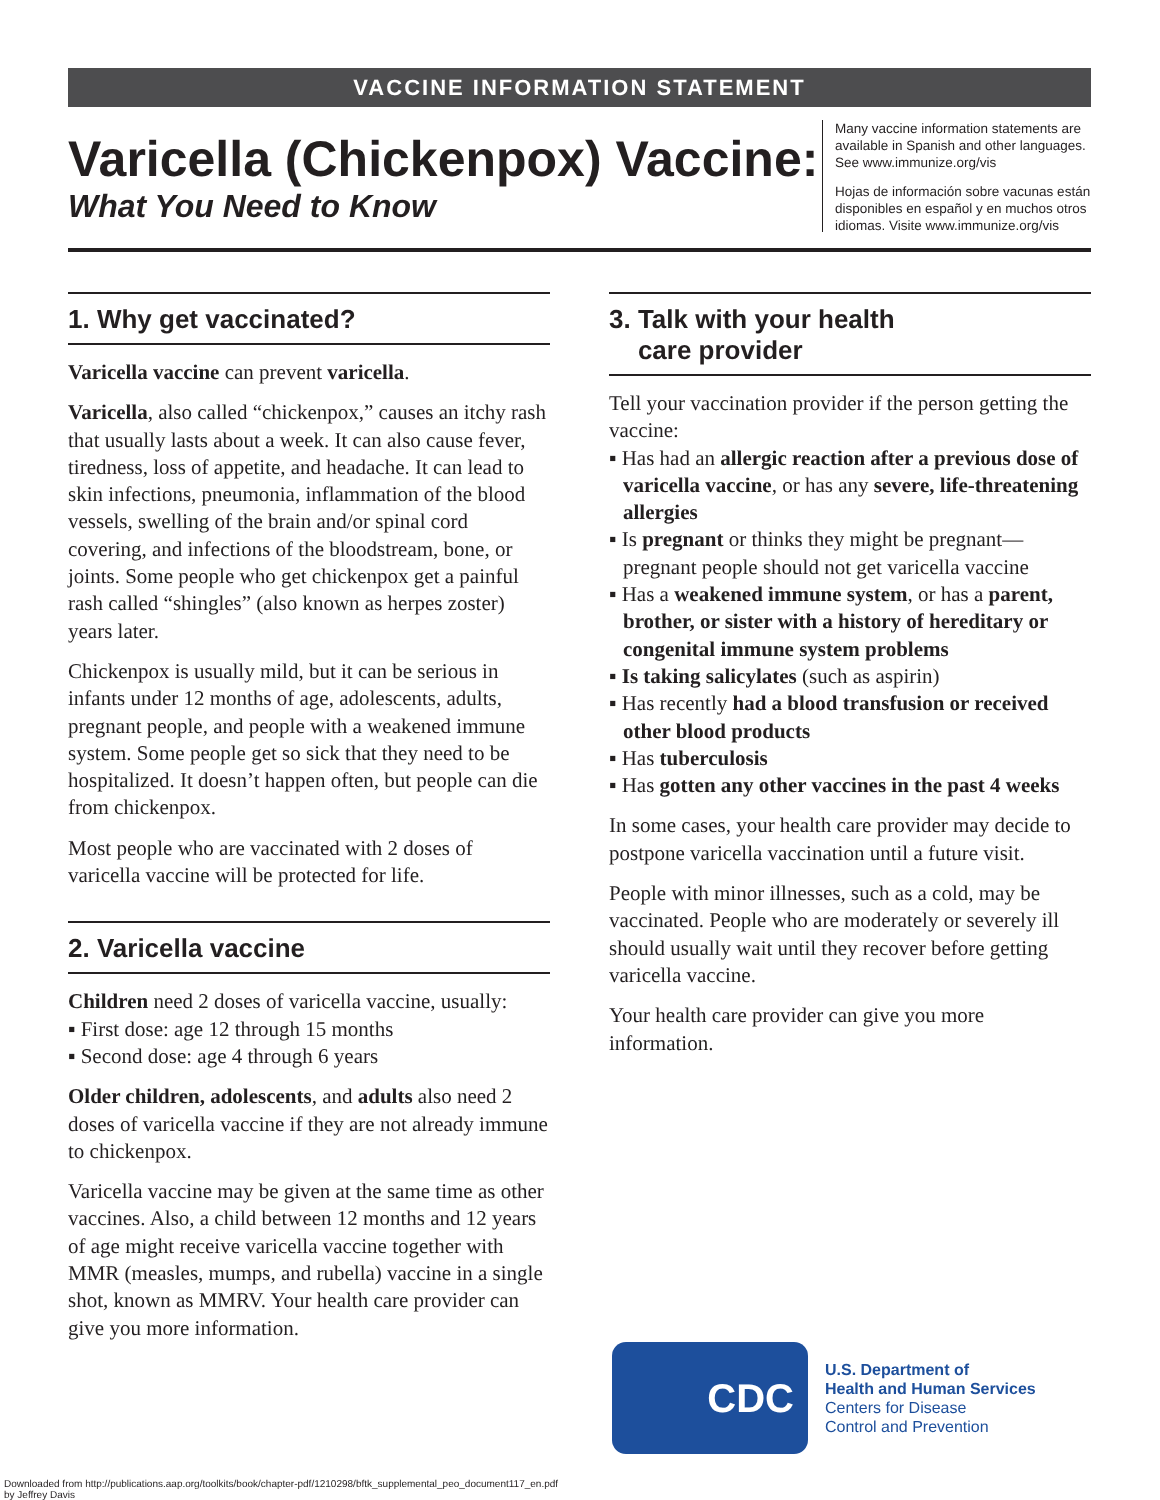VACCINE INFORMATION STATEMENT
Varicella (Chickenpox) Vaccine:
What You Need to Know
Many vaccine information statements are available in Spanish and other languages. See www.immunize.org/vis
Hojas de información sobre vacunas están disponibles en español y en muchos otros idiomas. Visite www.immunize.org/vis
1. Why get vaccinated?
Varicella vaccine can prevent varicella.
Varicella, also called “chickenpox,” causes an itchy rash that usually lasts about a week. It can also cause fever, tiredness, loss of appetite, and headache. It can lead to skin infections, pneumonia, inflammation of the blood vessels, swelling of the brain and/or spinal cord covering, and infections of the bloodstream, bone, or joints. Some people who get chickenpox get a painful rash called “shingles” (also known as herpes zoster) years later.
Chickenpox is usually mild, but it can be serious in infants under 12 months of age, adolescents, adults, pregnant people, and people with a weakened immune system. Some people get so sick that they need to be hospitalized. It doesn’t happen often, but people can die from chickenpox.
Most people who are vaccinated with 2 doses of varicella vaccine will be protected for life.
2. Varicella vaccine
Children need 2 doses of varicella vaccine, usually:
▪ First dose: age 12 through 15 months
▪ Second dose: age 4 through 6 years
Older children, adolescents, and adults also need 2 doses of varicella vaccine if they are not already immune to chickenpox.
Varicella vaccine may be given at the same time as other vaccines. Also, a child between 12 months and 12 years of age might receive varicella vaccine together with MMR (measles, mumps, and rubella) vaccine in a single shot, known as MMRV. Your health care provider can give you more information.
3. Talk with your health
care provider
Tell your vaccination provider if the person getting the vaccine:
▪ Has had an allergic reaction after a previous dose of varicella vaccine, or has any severe, life-threatening allergies
▪ Is pregnant or thinks they might be pregnant—pregnant people should not get varicella vaccine
▪ Has a weakened immune system, or has a parent, brother, or sister with a history of hereditary or congenital immune system problems
▪ Is taking salicylates (such as aspirin)
▪ Has recently had a blood transfusion or received other blood products
▪ Has tuberculosis
▪ Has gotten any other vaccines in the past 4 weeks
In some cases, your health care provider may decide to postpone varicella vaccination until a future visit.
People with minor illnesses, such as a cold, may be vaccinated. People who are moderately or severely ill should usually wait until they recover before getting varicella vaccine.
Your health care provider can give you more information.
CDC
U.S. Department of
Health and Human Services
Centers for Disease
Control and Prevention
Downloaded from http://publications.aap.org/toolkits/book/chapter-pdf/1210298/bftk_supplemental_peo_document117_en.pdf
by Jeffrey Davis